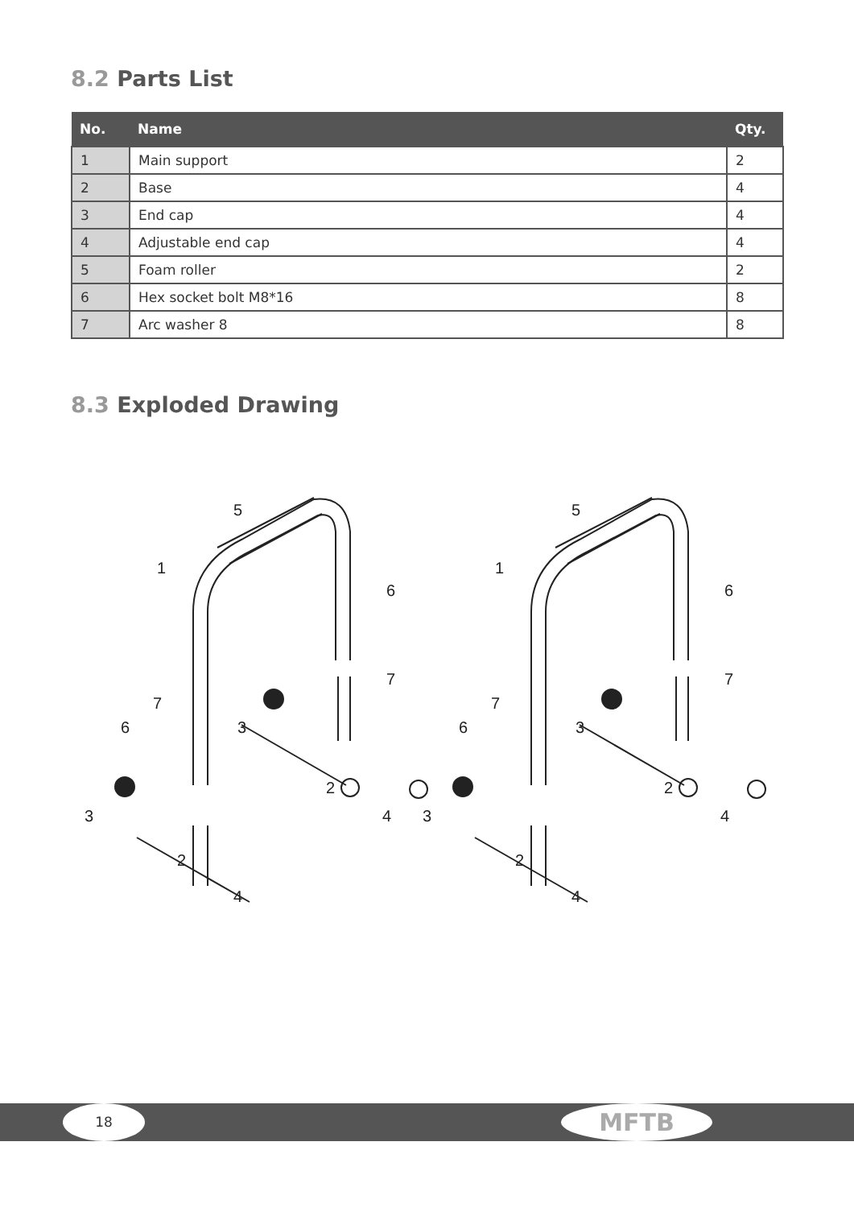8.2 Parts List
| No. | Name | Qty. |
| --- | --- | --- |
| 1 | Main support | 2 |
| 2 | Base | 4 |
| 3 | End cap | 4 |
| 4 | Adjustable end cap | 4 |
| 5 | Foam roller | 2 |
| 6 | Hex socket bolt M8*16 | 8 |
| 7 | Arc washer 8 | 8 |
8.3 Exploded Drawing
5
1
6
7
7
6
3
2
4
3
2
4
18 MFTB